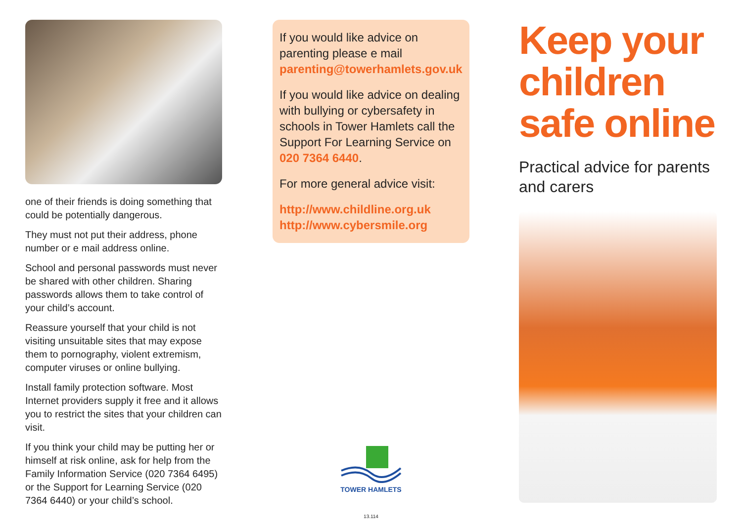one of their friends is doing something that could be potentially dangerous.
They must not put their address, phone number or e mail address online.
School and personal passwords must never be shared with other children. Sharing passwords allows them to take control of your child’s account.
Reassure yourself that your child is not visiting unsuitable sites that may expose them to pornography, violent extremism, computer viruses or online bullying.
Install family protection software. Most Internet providers supply it free and it allows you to restrict the sites that your children can visit.
If you think your child may be putting her or himself at risk online, ask for help from the Family Information Service (020 7364 6495) or the Support for Learning Service (020 7364 6440) or your child’s school.
If you would like advice on parenting please e mail parenting@towerhamlets.gov.uk
If you would like advice on dealing with bullying or cybersafety in schools in Tower Hamlets call the Support For Learning Service on 020 7364 6440.
For more general advice visit:
http://www.childline.org.uk
http://www.cybersmile.org
TOWER HAMLETS
13.114
Keep your children safe online
Practical advice for parents and carers